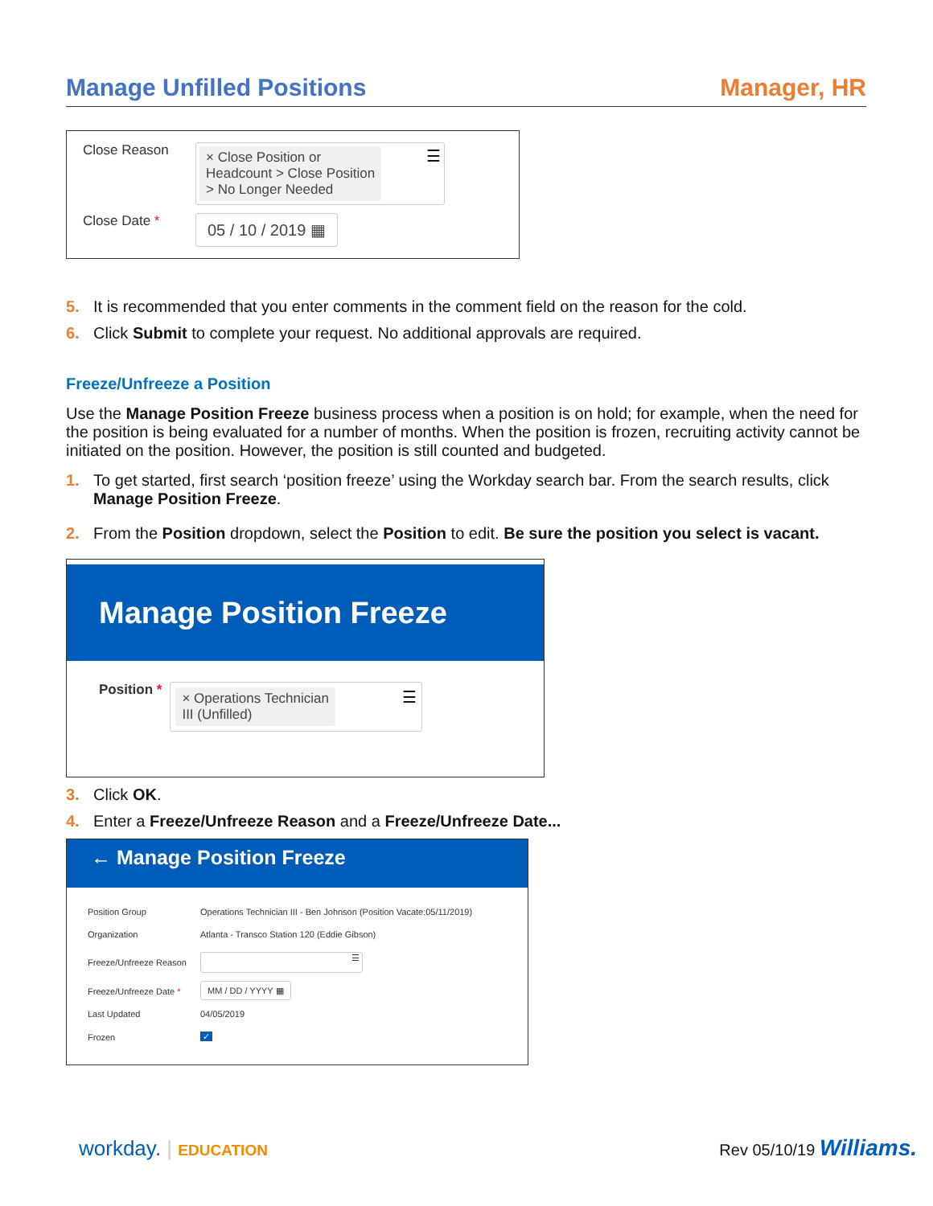Manage Unfilled Positions Manager, HR
Close Reason
× Close Position or
Headcount > Close Position
> No Longer Needed
☰
Close Date *
05 / 10 / 2019 ▦
5. It is recommended that you enter comments in the comment field on the reason for the cold.
6. Click Submit to complete your request. No additional approvals are required.
Freeze/Unfreeze a Position
Use the Manage Position Freeze business process when a position is on hold; for example, when the need for the position is being evaluated for a number of months. When the position is frozen, recruiting activity cannot be initiated on the position. However, the position is still counted and budgeted.
1. To get started, first search ‘position freeze’ using the Workday search bar. From the search results, click Manage Position Freeze.
2. From the Position dropdown, select the Position to edit. Be sure the position you select is vacant.
Manage Position Freeze
Position *
× Operations Technician
III (Unfilled)
☰
3. Click OK.
4. Enter a Freeze/Unfreeze Reason and a Freeze/Unfreeze Date...
← Manage Position Freeze
| Position Group | Operations Technician III - Ben Johnson (Position Vacate:05/11/2019) |
| Organization | Atlanta - Transco Station 120 (Eddie Gibson) |
| Freeze/Unfreeze Reason | ☰ |
| Freeze/Unfreeze Date * | MM / DD / YYYY ▦ |
| Last Updated | 04/05/2019 |
| Frozen | ✓ |
workday. | EDUCATION Rev 05/10/19 Williams.